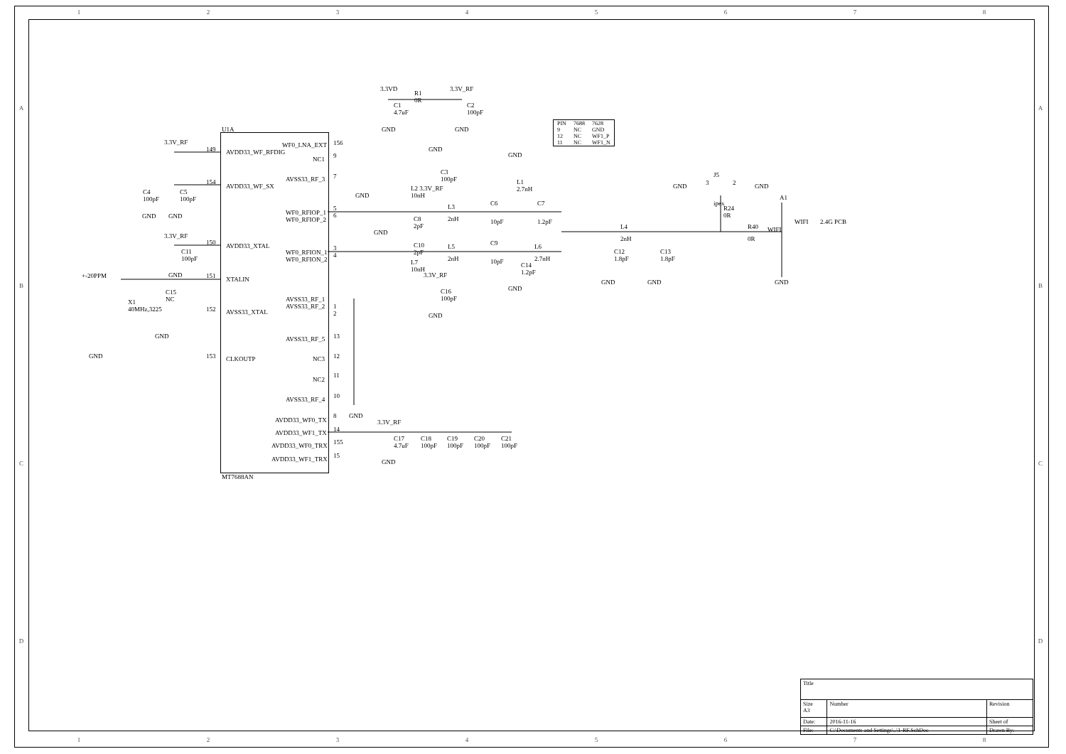12345678
ABCD
ABCD
U1A
MT7688AN
AVDD33_WF_RFDIG
AVDD33_WF_SX
AVDD33_XTAL
XTALIN
AVSS33_XTAL
CLKOUTP
WF0_LNA_EXT
NC1
AVSS33_RF_3
WF0_RFIOP_1
WF0_RFIOP_2
WF0_RFION_1
WF0_RFION_2
AVSS33_RF_1
AVSS33_RF_2
AVSS33_RF_5
NC3
NC2
AVSS33_RF_4
AVDD33_WF0_TX
AVDD33_WF1_TX
AVDD33_WF0_TRX
AVDD33_WF1_TRX
149
154
150
151
152
153
156
9
7
5
6
3
4
1
2
13
12
11
10
8
14
155
15
3.3V_RF
C4
100pF
C5
100pF
GND GND
3.3V_RF
C11
100pF
GND
+-20PPM
C15
NC
X1
40MHz,3225
GND
GND
3.3VD
R1
0R
3.3V_RF
C1
4.7uF
C2
100pF
GND GND
| PIN | 7688 | 7628 |
| 9 | NC | GND |
| 12 | NC | WF1_P |
| 11 | NC | WF1_N |
GND
C3
100pF
L2 3.3V_RF
10nH
GND
GND
L1
2.7nH
L3
2nH
C6
10pF
C7
1.2pF
C8
2pF
GND
C10
2pF
L5
2nH
C9
10pF
L6
2.7nH
C14
1.2pF
GND
L7
10nH
3.3V_RF
C16
100pF
GND
L4
2nH
C12
1.8pF
C13
1.8pF
GND GND
GND
J5
3 2 GND
ipex
R24
0R
R40
0R
A1
WIFI
WIFI 2.4G PCB
GND
GND
3.3V_RF
C17
4.7uF
C18
100pF
C19
100pF
C20
100pF
C21
100pF
GND
| Title | | | |
| Size A3 | Number | | Revision |
| Date: | 2016-11-16 | Sheet of | |
| File: | C:\Documents and Settings\..\1-RF.SchDoc | Drawn By: | |
12345678